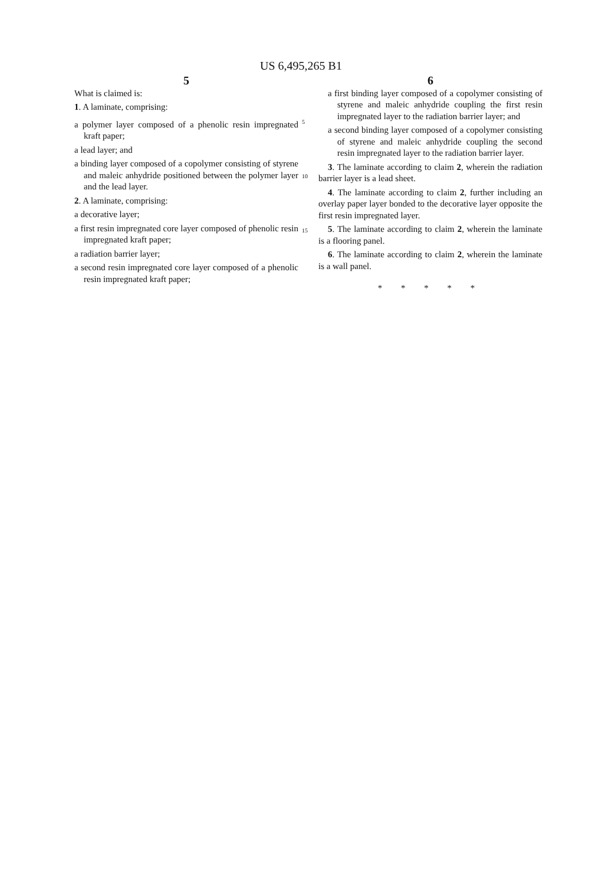US 6,495,265 B1
5
What is claimed is:
1. A laminate, comprising:
a polymer layer composed of a phenolic resin impregnated kraft paper;
a lead layer; and
a binding layer composed of a copolymer consisting of styrene and maleic anhydride positioned between the polymer layer and the lead layer.
2. A laminate, comprising:
a decorative layer;
a first resin impregnated core layer composed of phenolic resin impregnated kraft paper;
a radiation barrier layer;
a second resin impregnated core layer composed of a phenolic resin impregnated kraft paper;
5
10
15
6
a first binding layer composed of a copolymer consisting of styrene and maleic anhydride coupling the first resin impregnated layer to the radiation barrier layer; and
a second binding layer composed of a copolymer consisting of styrene and maleic anhydride coupling the second resin impregnated layer to the radiation barrier layer.
3. The laminate according to claim 2, wherein the radiation barrier layer is a lead sheet.
4. The laminate according to claim 2, further including an overlay paper layer bonded to the decorative layer opposite the first resin impregnated layer.
5. The laminate according to claim 2, wherein the laminate is a flooring panel.
6. The laminate according to claim 2, wherein the laminate is a wall panel.
* * * * *